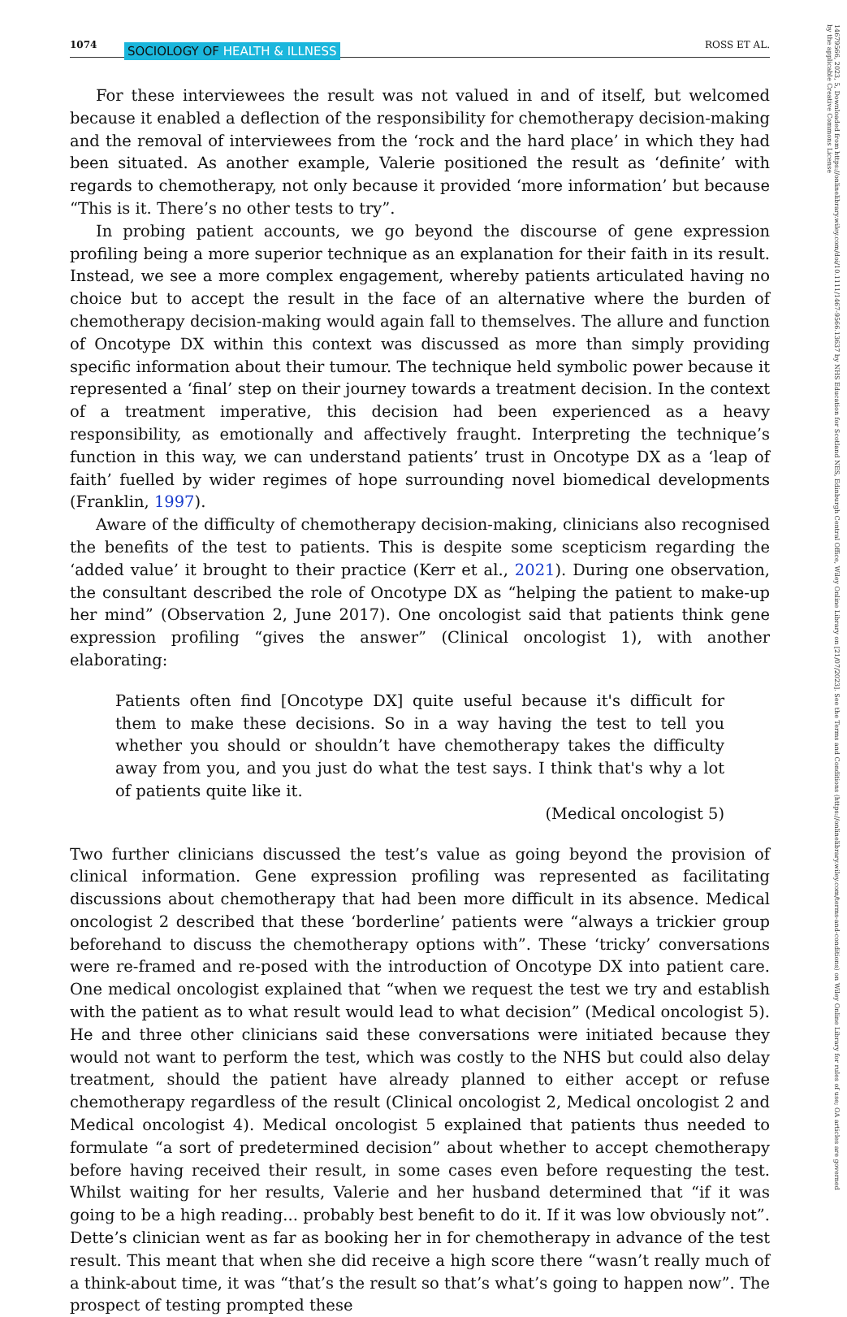1074 ROSS ET AL. SOCIOLOGY OF HEALTH & ILLNESS
14679566, 2023, 5, Downloaded from https://onlinelibrary.wiley.com/doi/10.1111/1467-9566.13637 by NHS Education for Scotland NES, Edinburgh Central Office, Wiley Online Library on [21/07/2023]. See the Terms and Conditions (https://onlinelibrary.wiley.com/terms-and-conditions) on Wiley Online Library for rules of use; OA articles are governed by the applicable Creative Commons License
For these interviewees the result was not valued in and of itself, but welcomed because it enabled a deflection of the responsibility for chemotherapy decision-making and the removal of interviewees from the ‘rock and the hard place’ in which they had been situated. As another example, Valerie positioned the result as ‘definite’ with regards to chemotherapy, not only because it provided ‘more information’ but because “This is it. There’s no other tests to try”.
In probing patient accounts, we go beyond the discourse of gene expression profiling being a more superior technique as an explanation for their faith in its result. Instead, we see a more complex engagement, whereby patients articulated having no choice but to accept the result in the face of an alternative where the burden of chemotherapy decision-making would again fall to themselves. The allure and function of Oncotype DX within this context was discussed as more than simply providing specific information about their tumour. The technique held symbolic power because it represented a ‘final’ step on their journey towards a treatment decision. In the context of a treatment imperative, this decision had been experienced as a heavy responsibility, as emotionally and affectively fraught. Interpreting the technique’s function in this way, we can understand patients’ trust in Oncotype DX as a ‘leap of faith’ fuelled by wider regimes of hope surrounding novel biomedical developments (Franklin, 1997).
Aware of the difficulty of chemotherapy decision-making, clinicians also recognised the benefits of the test to patients. This is despite some scepticism regarding the ‘added value’ it brought to their practice (Kerr et al., 2021). During one observation, the consultant described the role of Oncotype DX as “helping the patient to make-up her mind” (Observation 2, June 2017). One oncologist said that patients think gene expression profiling “gives the answer” (Clinical oncologist 1), with another elaborating:
Patients often find [Oncotype DX] quite useful because it's difficult for them to make these decisions. So in a way having the test to tell you whether you should or shouldn’t have chemotherapy takes the difficulty away from you, and you just do what the test says. I think that's why a lot of patients quite like it.
(Medical oncologist 5)
Two further clinicians discussed the test’s value as going beyond the provision of clinical information. Gene expression profiling was represented as facilitating discussions about chemotherapy that had been more difficult in its absence. Medical oncologist 2 described that these ‘borderline’ patients were “always a trickier group beforehand to discuss the chemotherapy options with”. These ‘tricky’ conversations were re-framed and re-posed with the introduction of Oncotype DX into patient care. One medical oncologist explained that “when we request the test we try and establish with the patient as to what result would lead to what decision” (Medical oncologist 5). He and three other clinicians said these conversations were initiated because they would not want to perform the test, which was costly to the NHS but could also delay treatment, should the patient have already planned to either accept or refuse chemotherapy regardless of the result (Clinical oncologist 2, Medical oncologist 2 and Medical oncologist 4). Medical oncologist 5 explained that patients thus needed to formulate “a sort of predetermined decision” about whether to accept chemotherapy before having received their result, in some cases even before requesting the test. Whilst waiting for her results, Valerie and her husband determined that “if it was going to be a high reading... probably best benefit to do it. If it was low obviously not”. Dette’s clinician went as far as booking her in for chemotherapy in advance of the test result. This meant that when she did receive a high score there “wasn’t really much of a think-about time, it was “that’s the result so that’s what’s going to happen now”. The prospect of testing prompted these